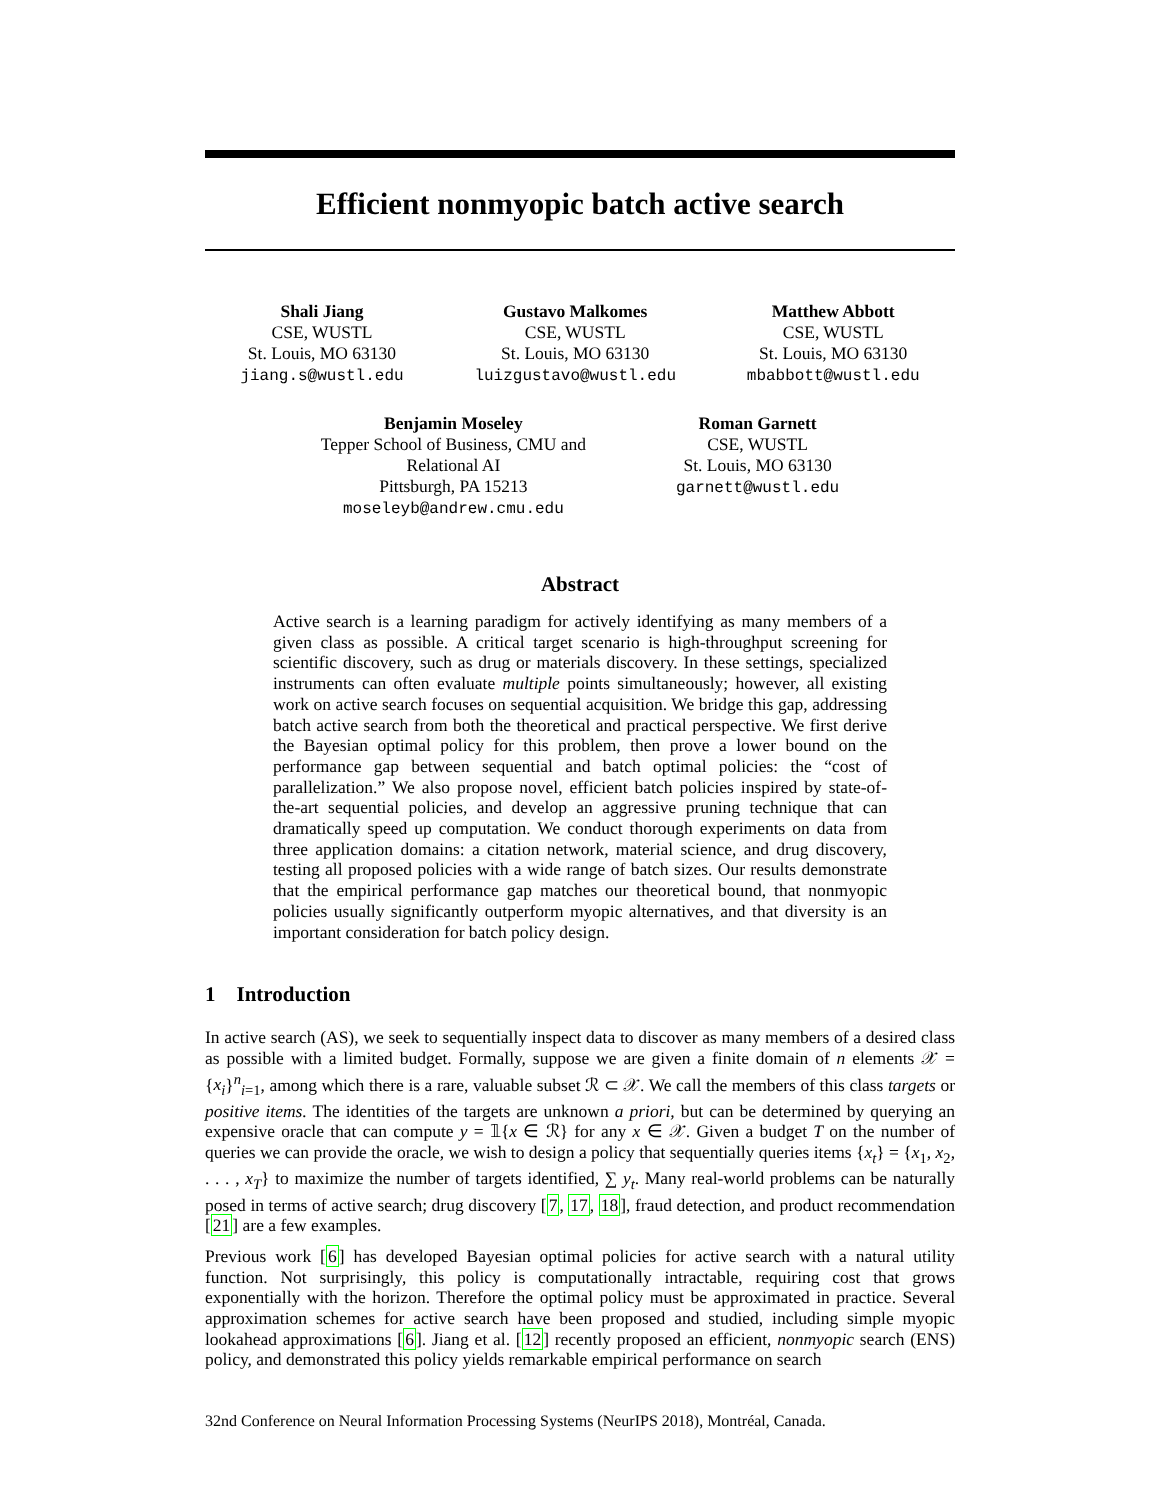Efficient nonmyopic batch active search
Shali Jiang
CSE, WUSTL
St. Louis, MO 63130
jiang.s@wustl.edu
Gustavo Malkomes
CSE, WUSTL
St. Louis, MO 63130
luizgustavo@wustl.edu
Matthew Abbott
CSE, WUSTL
St. Louis, MO 63130
mbabbott@wustl.edu
Benjamin Moseley
Tepper School of Business, CMU and
Relational AI
Pittsburgh, PA 15213
moseleyb@andrew.cmu.edu
Roman Garnett
CSE, WUSTL
St. Louis, MO 63130
garnett@wustl.edu
Abstract
Active search is a learning paradigm for actively identifying as many members of a given class as possible. A critical target scenario is high-throughput screening for scientific discovery, such as drug or materials discovery. In these settings, specialized instruments can often evaluate multiple points simultaneously; however, all existing work on active search focuses on sequential acquisition. We bridge this gap, addressing batch active search from both the theoretical and practical perspective. We first derive the Bayesian optimal policy for this problem, then prove a lower bound on the performance gap between sequential and batch optimal policies: the “cost of parallelization.” We also propose novel, efficient batch policies inspired by state-of-the-art sequential policies, and develop an aggressive pruning technique that can dramatically speed up computation. We conduct thorough experiments on data from three application domains: a citation network, material science, and drug discovery, testing all proposed policies with a wide range of batch sizes. Our results demonstrate that the empirical performance gap matches our theoretical bound, that nonmyopic policies usually significantly outperform myopic alternatives, and that diversity is an important consideration for batch policy design.
1 Introduction
In active search (AS), we seek to sequentially inspect data to discover as many members of a desired class as possible with a limited budget. Formally, suppose we are given a finite domain of n elements 𝒳 = {x<sub>i</sub>}<sup>n</sup><sub>i=1</sub>, among which there is a rare, valuable subset ℛ ⊂ 𝒳. We call the members of this class targets or positive items. The identities of the targets are unknown a priori, but can be determined by querying an expensive oracle that can compute y = 𝟙{x ∈ ℛ} for any x ∈ 𝒳. Given a budget T on the number of queries we can provide the oracle, we wish to design a policy that sequentially queries items {x<sub>t</sub>} = {x<sub>1</sub>, x<sub>2</sub>, . . . , x<sub>T</sub>} to maximize the number of targets identified, ∑ y<sub>t</sub>. Many real-world problems can be naturally posed in terms of active search; drug discovery [7, 17, 18], fraud detection, and product recommendation [21] are a few examples.
Previous work [6] has developed Bayesian optimal policies for active search with a natural utility function. Not surprisingly, this policy is computationally intractable, requiring cost that grows exponentially with the horizon. Therefore the optimal policy must be approximated in practice. Several approximation schemes for active search have been proposed and studied, including simple myopic lookahead approximations [6]. Jiang et al. [12] recently proposed an efficient, nonmyopic search (ENS) policy, and demonstrated this policy yields remarkable empirical performance on search
32nd Conference on Neural Information Processing Systems (NeurIPS 2018), Montréal, Canada.